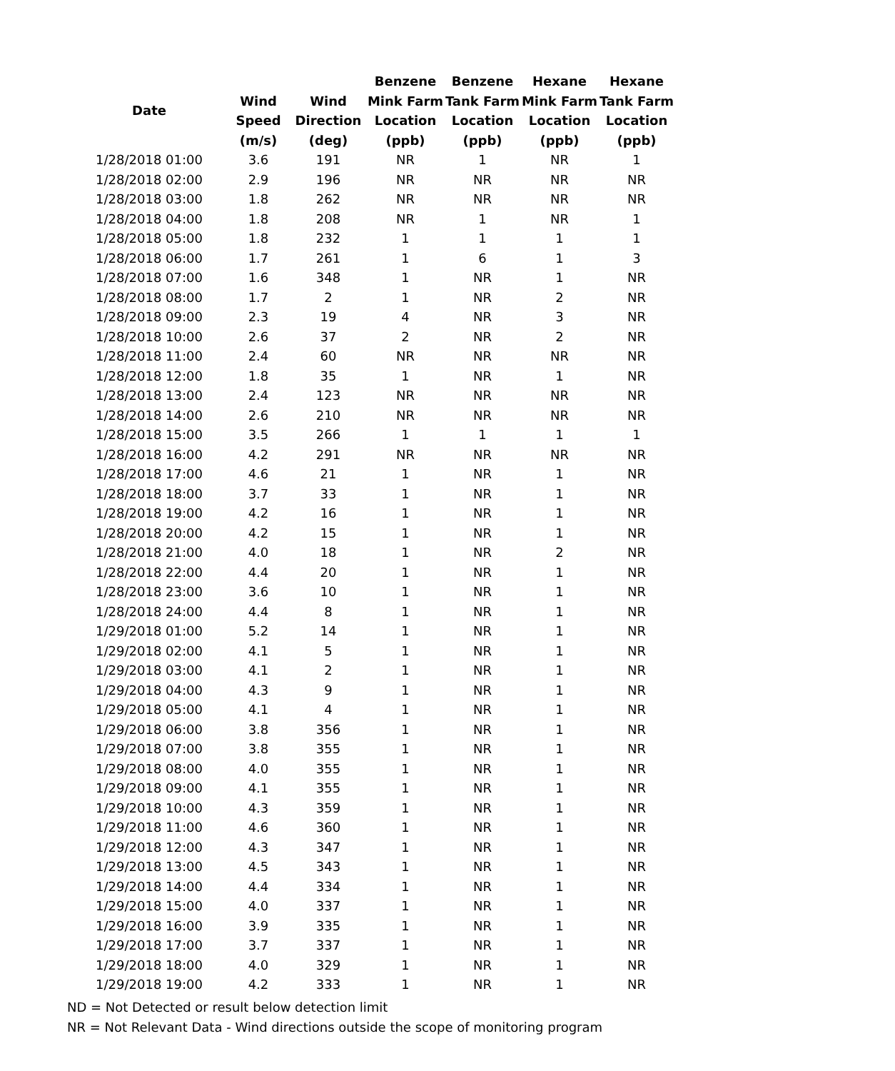| Date | Wind Speed (m/s) | Wind Direction (deg) | Benzene Mink Farm Location (ppb) | Benzene Tank Farm Location (ppb) | Hexane Mink Farm Location (ppb) | Hexane Tank Farm Location (ppb) |
| --- | --- | --- | --- | --- | --- | --- |
| 1/28/2018 01:00 | 3.6 | 191 | NR | 1 | NR | 1 |
| 1/28/2018 02:00 | 2.9 | 196 | NR | NR | NR | NR |
| 1/28/2018 03:00 | 1.8 | 262 | NR | NR | NR | NR |
| 1/28/2018 04:00 | 1.8 | 208 | NR | 1 | NR | 1 |
| 1/28/2018 05:00 | 1.8 | 232 | 1 | 1 | 1 | 1 |
| 1/28/2018 06:00 | 1.7 | 261 | 1 | 6 | 1 | 3 |
| 1/28/2018 07:00 | 1.6 | 348 | 1 | NR | 1 | NR |
| 1/28/2018 08:00 | 1.7 | 2 | 1 | NR | 2 | NR |
| 1/28/2018 09:00 | 2.3 | 19 | 4 | NR | 3 | NR |
| 1/28/2018 10:00 | 2.6 | 37 | 2 | NR | 2 | NR |
| 1/28/2018 11:00 | 2.4 | 60 | NR | NR | NR | NR |
| 1/28/2018 12:00 | 1.8 | 35 | 1 | NR | 1 | NR |
| 1/28/2018 13:00 | 2.4 | 123 | NR | NR | NR | NR |
| 1/28/2018 14:00 | 2.6 | 210 | NR | NR | NR | NR |
| 1/28/2018 15:00 | 3.5 | 266 | 1 | 1 | 1 | 1 |
| 1/28/2018 16:00 | 4.2 | 291 | NR | NR | NR | NR |
| 1/28/2018 17:00 | 4.6 | 21 | 1 | NR | 1 | NR |
| 1/28/2018 18:00 | 3.7 | 33 | 1 | NR | 1 | NR |
| 1/28/2018 19:00 | 4.2 | 16 | 1 | NR | 1 | NR |
| 1/28/2018 20:00 | 4.2 | 15 | 1 | NR | 1 | NR |
| 1/28/2018 21:00 | 4.0 | 18 | 1 | NR | 2 | NR |
| 1/28/2018 22:00 | 4.4 | 20 | 1 | NR | 1 | NR |
| 1/28/2018 23:00 | 3.6 | 10 | 1 | NR | 1 | NR |
| 1/28/2018 24:00 | 4.4 | 8 | 1 | NR | 1 | NR |
| 1/29/2018 01:00 | 5.2 | 14 | 1 | NR | 1 | NR |
| 1/29/2018 02:00 | 4.1 | 5 | 1 | NR | 1 | NR |
| 1/29/2018 03:00 | 4.1 | 2 | 1 | NR | 1 | NR |
| 1/29/2018 04:00 | 4.3 | 9 | 1 | NR | 1 | NR |
| 1/29/2018 05:00 | 4.1 | 4 | 1 | NR | 1 | NR |
| 1/29/2018 06:00 | 3.8 | 356 | 1 | NR | 1 | NR |
| 1/29/2018 07:00 | 3.8 | 355 | 1 | NR | 1 | NR |
| 1/29/2018 08:00 | 4.0 | 355 | 1 | NR | 1 | NR |
| 1/29/2018 09:00 | 4.1 | 355 | 1 | NR | 1 | NR |
| 1/29/2018 10:00 | 4.3 | 359 | 1 | NR | 1 | NR |
| 1/29/2018 11:00 | 4.6 | 360 | 1 | NR | 1 | NR |
| 1/29/2018 12:00 | 4.3 | 347 | 1 | NR | 1 | NR |
| 1/29/2018 13:00 | 4.5 | 343 | 1 | NR | 1 | NR |
| 1/29/2018 14:00 | 4.4 | 334 | 1 | NR | 1 | NR |
| 1/29/2018 15:00 | 4.0 | 337 | 1 | NR | 1 | NR |
| 1/29/2018 16:00 | 3.9 | 335 | 1 | NR | 1 | NR |
| 1/29/2018 17:00 | 3.7 | 337 | 1 | NR | 1 | NR |
| 1/29/2018 18:00 | 4.0 | 329 | 1 | NR | 1 | NR |
| 1/29/2018 19:00 | 4.2 | 333 | 1 | NR | 1 | NR |
ND = Not Detected or result below detection limit
NR = Not Relevant Data - Wind directions outside the scope of monitoring program